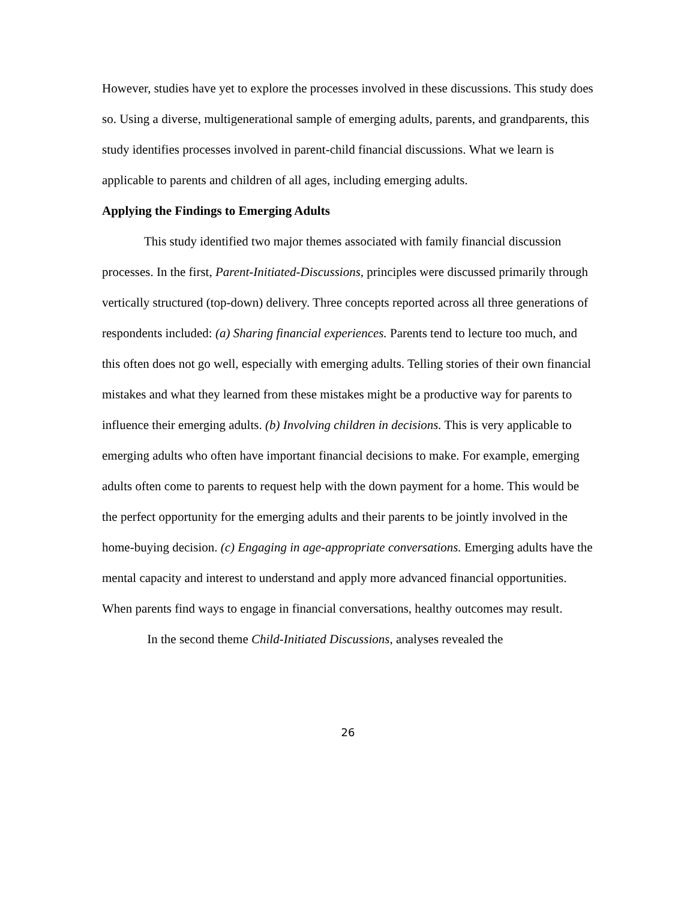However, studies have yet to explore the processes involved in these discussions. This study does so. Using a diverse, multigenerational sample of emerging adults, parents, and grandparents, this study identifies processes involved in parent-child financial discussions. What we learn is applicable to parents and children of all ages, including emerging adults.
Applying the Findings to Emerging Adults
This study identified two major themes associated with family financial discussion processes. In the first, Parent-Initiated-Discussions, principles were discussed primarily through vertically structured (top-down) delivery. Three concepts reported across all three generations of respondents included: (a) Sharing financial experiences. Parents tend to lecture too much, and this often does not go well, especially with emerging adults. Telling stories of their own financial mistakes and what they learned from these mistakes might be a productive way for parents to influence their emerging adults. (b) Involving children in decisions. This is very applicable to emerging adults who often have important financial decisions to make. For example, emerging adults often come to parents to request help with the down payment for a home. This would be the perfect opportunity for the emerging adults and their parents to be jointly involved in the home-buying decision. (c) Engaging in age-appropriate conversations. Emerging adults have the mental capacity and interest to understand and apply more advanced financial opportunities. When parents find ways to engage in financial conversations, healthy outcomes may result.
In the second theme Child-Initiated Discussions, analyses revealed the
26